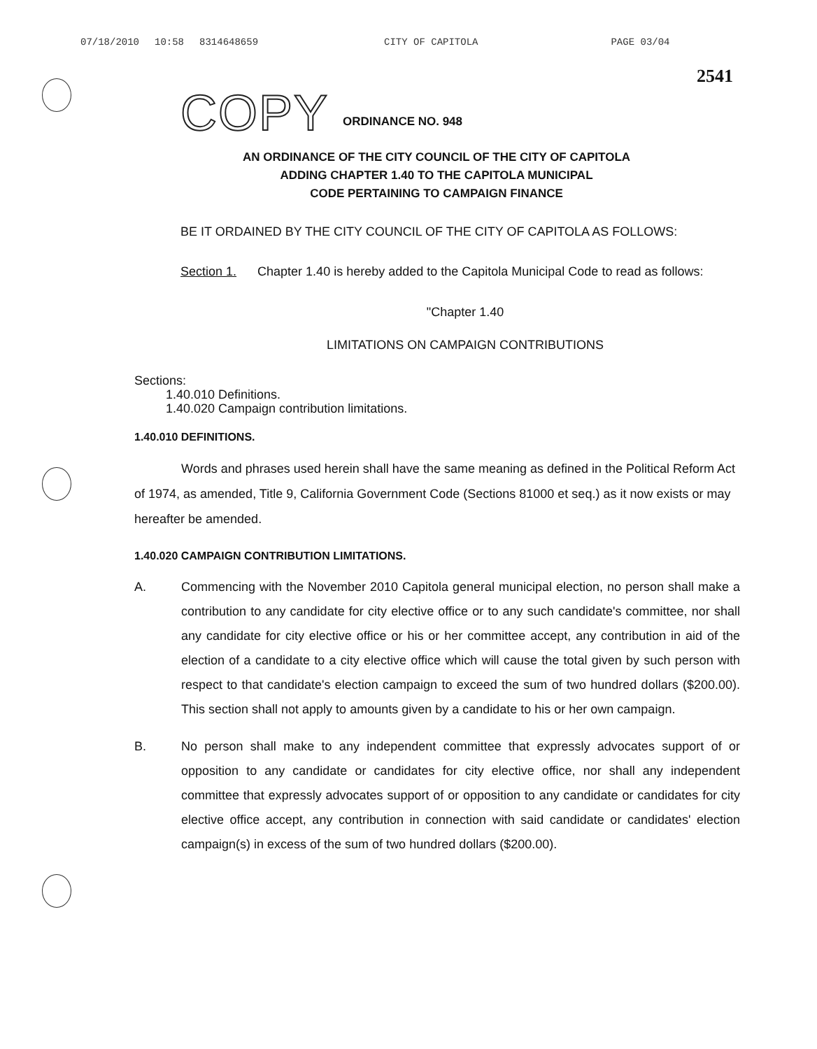07/18/2010 10:58 8314648659 CITY OF CAPITOLA PAGE 03/04
2541
COPY ORDINANCE NO. 948
AN ORDINANCE OF THE CITY COUNCIL OF THE CITY OF CAPITOLA
ADDING CHAPTER 1.40 TO THE CAPITOLA MUNICIPAL
CODE PERTAINING TO CAMPAIGN FINANCE
BE IT ORDAINED BY THE CITY COUNCIL OF THE CITY OF CAPITOLA AS FOLLOWS:
Section 1. Chapter 1.40 is hereby added to the Capitola Municipal Code to read as follows:
"Chapter 1.40
LIMITATIONS ON CAMPAIGN CONTRIBUTIONS
Sections:
1.40.010 Definitions.
1.40.020 Campaign contribution limitations.
1.40.010 DEFINITIONS.
Words and phrases used herein shall have the same meaning as defined in the Political Reform Act of 1974, as amended, Title 9, California Government Code (Sections 81000 et seq.) as it now exists or may hereafter be amended.
1.40.020 CAMPAIGN CONTRIBUTION LIMITATIONS.
A. Commencing with the November 2010 Capitola general municipal election, no person shall make a contribution to any candidate for city elective office or to any such candidate's committee, nor shall any candidate for city elective office or his or her committee accept, any contribution in aid of the election of a candidate to a city elective office which will cause the total given by such person with respect to that candidate's election campaign to exceed the sum of two hundred dollars ($200.00). This section shall not apply to amounts given by a candidate to his or her own campaign.
B. No person shall make to any independent committee that expressly advocates support of or opposition to any candidate or candidates for city elective office, nor shall any independent committee that expressly advocates support of or opposition to any candidate or candidates for city elective office accept, any contribution in connection with said candidate or candidates' election campaign(s) in excess of the sum of two hundred dollars ($200.00).